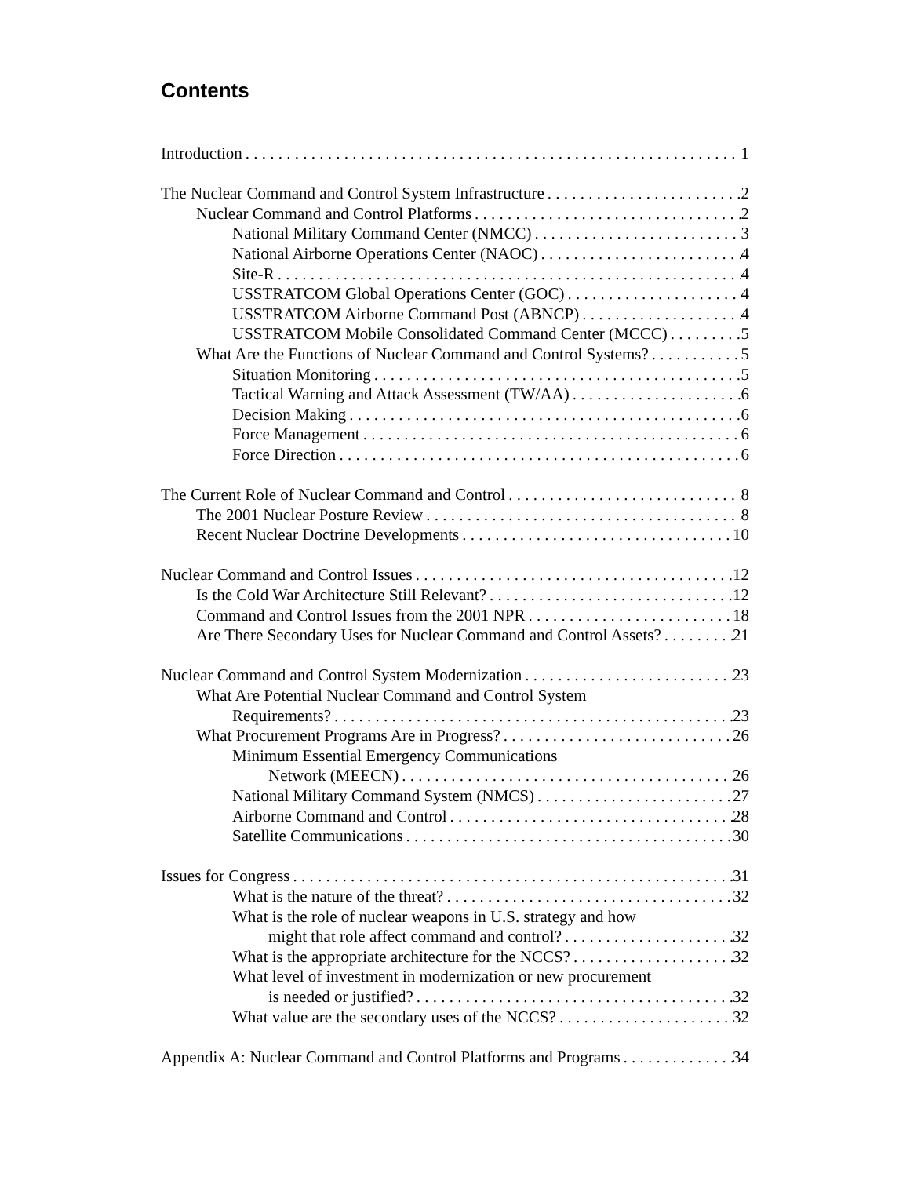Contents
Introduction 1
The Nuclear Command and Control System Infrastructure 2
Nuclear Command and Control Platforms 2
National Military Command Center (NMCC) 3
National Airborne Operations Center (NAOC) 4
Site-R 4
USSTRATCOM Global Operations Center (GOC) 4
USSTRATCOM Airborne Command Post (ABNCP) 4
USSTRATCOM Mobile Consolidated Command Center (MCCC) 5
What Are the Functions of Nuclear Command and Control Systems? 5
Situation Monitoring 5
Tactical Warning and Attack Assessment (TW/AA) 6
Decision Making 6
Force Management 6
Force Direction 6
The Current Role of Nuclear Command and Control 8
The 2001 Nuclear Posture Review 8
Recent Nuclear Doctrine Developments 10
Nuclear Command and Control Issues 12
Is the Cold War Architecture Still Relevant? 12
Command and Control Issues from the 2001 NPR 18
Are There Secondary Uses for Nuclear Command and Control Assets? 21
Nuclear Command and Control System Modernization 23
What Are Potential Nuclear Command and Control System
Requirements? 23
What Procurement Programs Are in Progress? 26
Minimum Essential Emergency Communications
Network (MEECN) 26
National Military Command System (NMCS) 27
Airborne Command and Control 28
Satellite Communications 30
Issues for Congress 31
What is the nature of the threat? 32
What is the role of nuclear weapons in U.S. strategy and how
might that role affect command and control? 32
What is the appropriate architecture for the NCCS? 32
What level of investment in modernization or new procurement
is needed or justified? 32
What value are the secondary uses of the NCCS? 32
Appendix A: Nuclear Command and Control Platforms and Programs 34